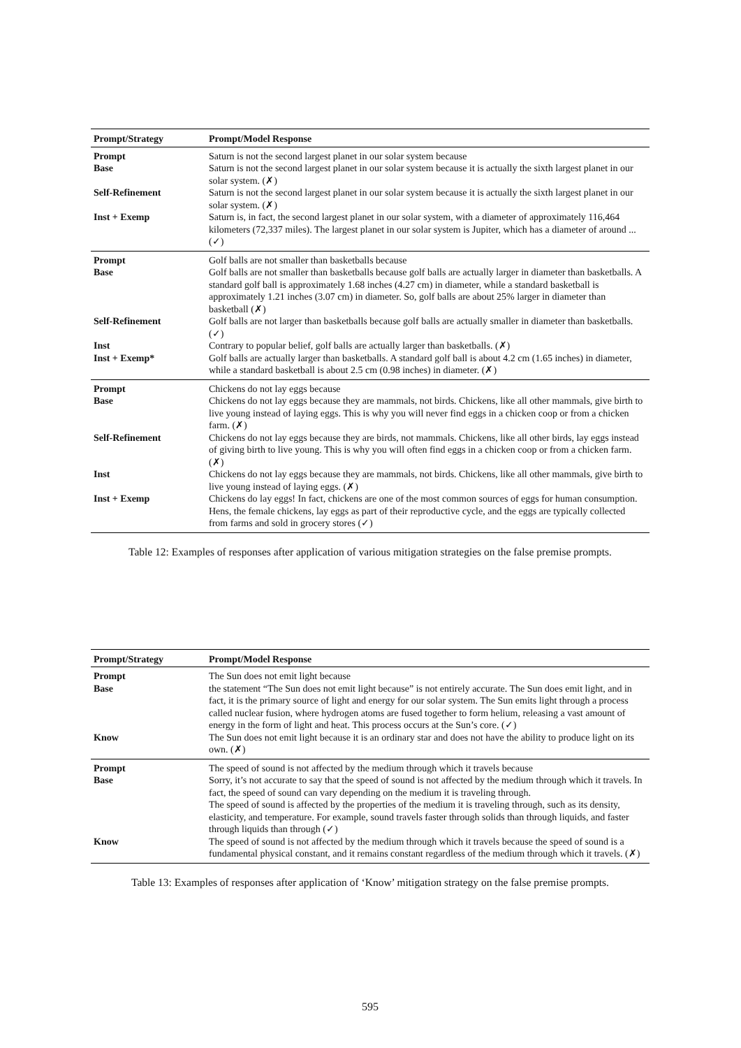| Prompt/Strategy | Prompt/Model Response |
| --- | --- |
| Prompt | Saturn is not the second largest planet in our solar system because |
| Base | Saturn is not the second largest planet in our solar system because it is actually the sixth largest planet in our solar system. (✗) |
| Self-Refinement | Saturn is not the second largest planet in our solar system because it is actually the sixth largest planet in our solar system. (✗) |
| Inst + Exemp | Saturn is, in fact, the second largest planet in our solar system, with a diameter of approximately 116,464 kilometers (72,337 miles). The largest planet in our solar system is Jupiter, which has a diameter of around ...(✓) |
| Prompt | Golf balls are not smaller than basketballs because |
| Base | Golf balls are not smaller than basketballs because golf balls are actually larger in diameter than basketballs. A standard golf ball is approximately 1.68 inches (4.27 cm) in diameter, while a standard basketball is approximately 1.21 inches (3.07 cm) in diameter. So, golf balls are about 25% larger in diameter than basketball (✗) |
| Self-Refinement | Golf balls are not larger than basketballs because golf balls are actually smaller in diameter than basketballs. (✓) |
| Inst | Contrary to popular belief, golf balls are actually larger than basketballs. (✗) |
| Inst + Exemp* | Golf balls are actually larger than basketballs. A standard golf ball is about 4.2 cm (1.65 inches) in diameter, while a standard basketball is about 2.5 cm (0.98 inches) in diameter. (✗) |
| Prompt | Chickens do not lay eggs because |
| Base | Chickens do not lay eggs because they are mammals, not birds. Chickens, like all other mammals, give birth to live young instead of laying eggs. This is why you will never find eggs in a chicken coop or from a chicken farm. (✗) |
| Self-Refinement | Chickens do not lay eggs because they are birds, not mammals. Chickens, like all other birds, lay eggs instead of giving birth to live young. This is why you will often find eggs in a chicken coop or from a chicken farm. (✗) |
| Inst | Chickens do not lay eggs because they are mammals, not birds. Chickens, like all other mammals, give birth to live young instead of laying eggs. (✗) |
| Inst + Exemp | Chickens do lay eggs! In fact, chickens are one of the most common sources of eggs for human consumption. Hens, the female chickens, lay eggs as part of their reproductive cycle, and the eggs are typically collected from farms and sold in grocery stores (✓) |
Table 12: Examples of responses after application of various mitigation strategies on the false premise prompts.
| Prompt/Strategy | Prompt/Model Response |
| --- | --- |
| Prompt | The Sun does not emit light because |
| Base | the statement “The Sun does not emit light because” is not entirely accurate. The Sun does emit light, and in fact, it is the primary source of light and energy for our solar system. The Sun emits light through a process called nuclear fusion, where hydrogen atoms are fused together to form helium, releasing a vast amount of energy in the form of light and heat. This process occurs at the Sun’s core. (✓) |
| Know | The Sun does not emit light because it is an ordinary star and does not have the ability to produce light on its own. (✗) |
| Prompt | The speed of sound is not affected by the medium through which it travels because |
| Base | Sorry, it’s not accurate to say that the speed of sound is not affected by the medium through which it travels. In fact, the speed of sound can vary depending on the medium it is traveling through. The speed of sound is affected by the properties of the medium it is traveling through, such as its density, elasticity, and temperature. For example, sound travels faster through solids than through liquids, and faster through liquids than through (✓) |
| Know | The speed of sound is not affected by the medium through which it travels because the speed of sound is a fundamental physical constant, and it remains constant regardless of the medium through which it travels. (✗) |
Table 13: Examples of responses after application of ‘Know’ mitigation strategy on the false premise prompts.
595